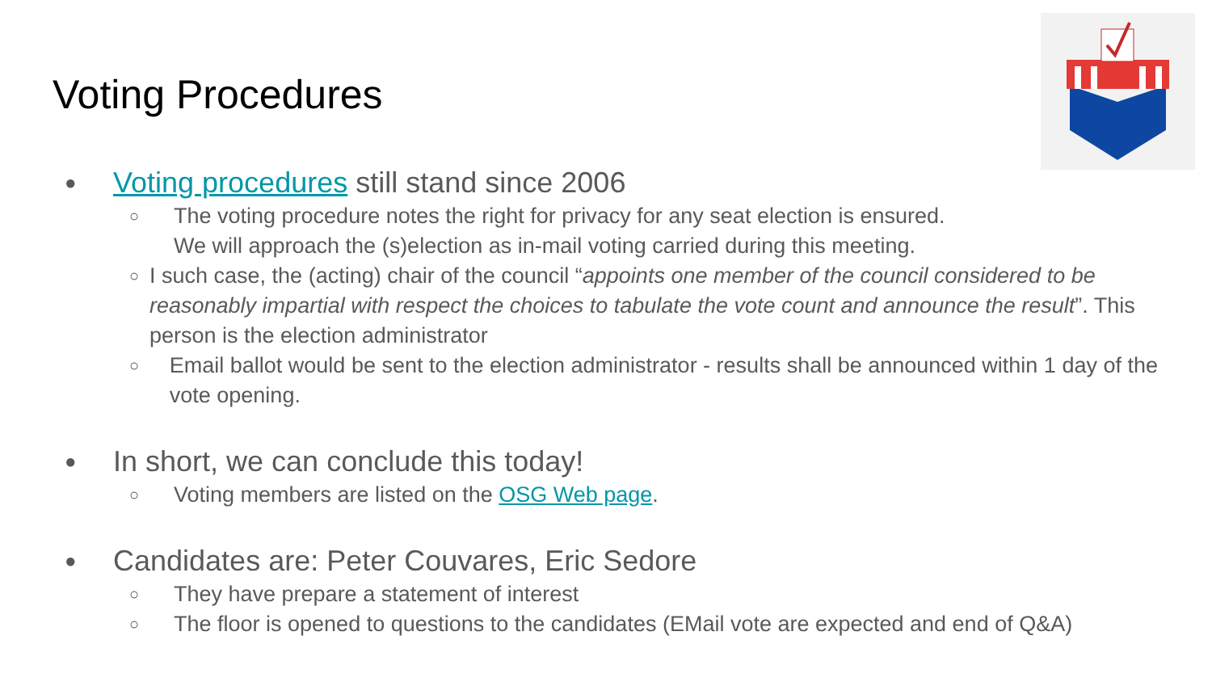Voting Procedures
● Voting procedures still stand since 2006
○ The voting procedure notes the right for privacy for any seat election is ensured.
We will approach the (s)election as in-mail voting carried during this meeting.
○ I such case, the (acting) chair of the council “appoints one member of the council considered to be reasonably impartial with respect the choices to tabulate the vote count and announce the result”. This person is the election administrator
○ Email ballot would be sent to the election administrator - results shall be announced within 1 day of the vote opening.
● In short, we can conclude this today!
○ Voting members are listed on the OSG Web page.
● Candidates are: Peter Couvares, Eric Sedore
○ They have prepare a statement of interest
○ The floor is opened to questions to the candidates (EMail vote are expected and end of Q&A)